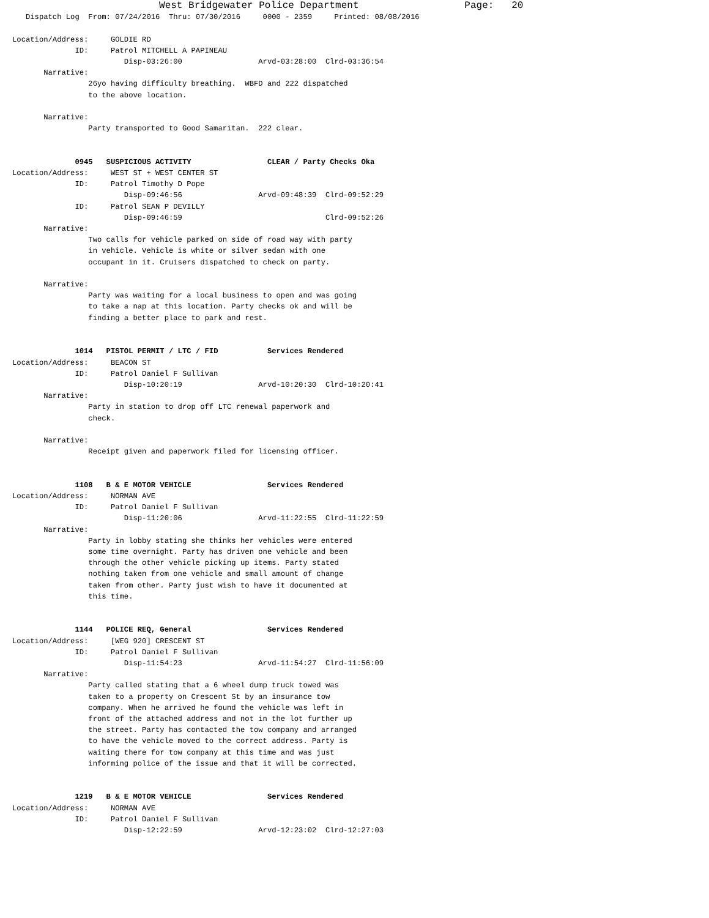West Bridgewater Police Department                  Page:   20
   Dispatch Log  From: 07/24/2016  Thru: 07/30/2016     0000 - 2359     Printed: 08/08/2016

Location/Address:     GOLDIE RD
              ID:     Patrol MITCHELL A PAPINEAU
                         Disp-03:26:00                 Arvd-03:28:00  Clrd-03:36:54
       Narrative:
                 26yo having difficulty breathing.  WBFD and 222 dispatched
                 to the above location.

       Narrative:
                 Party transported to Good Samaritan.  222 clear.


              0945   SUSPICIOUS ACTIVITY                 CLEAR / Party Checks Oka
Location/Address:     WEST ST + WEST CENTER ST
              ID:     Patrol Timothy D Pope
                         Disp-09:46:56                 Arvd-09:48:39  Clrd-09:52:29
              ID:     Patrol SEAN P DEVILLY
                         Disp-09:46:59                                Clrd-09:52:26
       Narrative:
                 Two calls for vehicle parked on side of road way with party
                 in vehicle. Vehicle is white or silver sedan with one
                 occupant in it. Cruisers dispatched to check on party.

       Narrative:
                 Party was waiting for a local business to open and was going
                 to take a nap at this location. Party checks ok and will be
                 finding a better place to park and rest.


              1014   PISTOL PERMIT / LTC / FID           Services Rendered
Location/Address:     BEACON ST
              ID:     Patrol Daniel F Sullivan
                         Disp-10:20:19                 Arvd-10:20:30  Clrd-10:20:41
       Narrative:
                 Party in station to drop off LTC renewal paperwork and
                 check.

       Narrative:
                 Receipt given and paperwork filed for licensing officer.


              1108   B & E MOTOR VEHICLE                 Services Rendered
Location/Address:     NORMAN AVE
              ID:     Patrol Daniel F Sullivan
                         Disp-11:20:06                 Arvd-11:22:55  Clrd-11:22:59
       Narrative:
                 Party in lobby stating she thinks her vehicles were entered
                 some time overnight. Party has driven one vehicle and been
                 through the other vehicle picking up items. Party stated
                 nothing taken from one vehicle and small amount of change
                 taken from other. Party just wish to have it documented at
                 this time.


              1144   POLICE REQ, General                 Services Rendered
Location/Address:     [WEG 920] CRESCENT ST
              ID:     Patrol Daniel F Sullivan
                         Disp-11:54:23                 Arvd-11:54:27  Clrd-11:56:09
       Narrative:
                 Party called stating that a 6 wheel dump truck towed was
                 taken to a property on Crescent St by an insurance tow
                 company. When he arrived he found the vehicle was left in
                 front of the attached address and not in the lot further up
                 the street. Party has contacted the tow company and arranged
                 to have the vehicle moved to the correct address. Party is
                 waiting there for tow company at this time and was just
                 informing police of the issue and that it will be corrected.


              1219   B & E MOTOR VEHICLE                 Services Rendered
Location/Address:     NORMAN AVE
              ID:     Patrol Daniel F Sullivan
                         Disp-12:22:59                 Arvd-12:23:02  Clrd-12:27:03